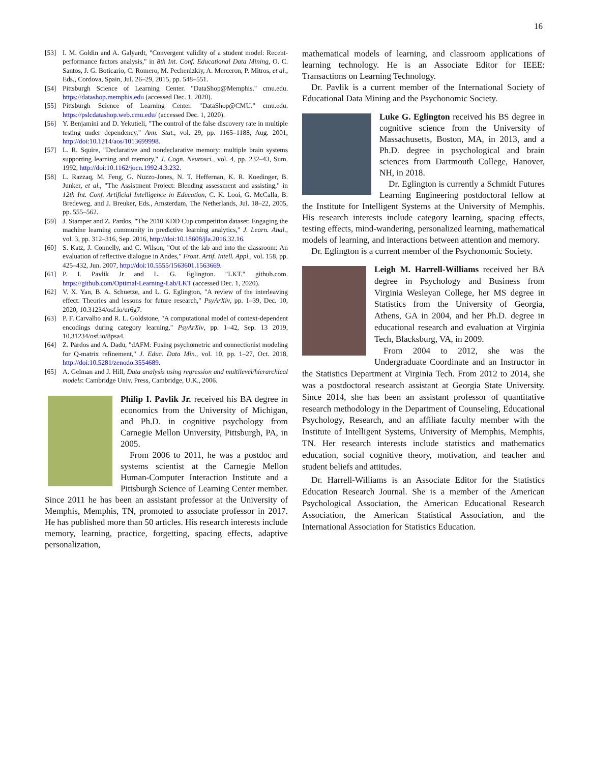16
[53] I. M. Goldin and A. Galyardt, "Convergent validity of a student model: Recent-performance factors analysis," in 8th Int. Conf. Educational Data Mining, O. C. Santos, J. G. Boticario, C. Romero, M. Pechenizkiy, A. Merceron, P. Mitros, et al., Eds., Cordova, Spain, Jul. 26–29, 2015, pp. 548–551.
[54] Pittsburgh Science of Learning Center. "DataShop@Memphis." cmu.edu. https://datashop.memphis.edu (accessed Dec. 1, 2020).
[55] Pittsburgh Science of Learning Center. "DataShop@CMU." cmu.edu. https://pslcdatashop.web.cmu.edu/ (accessed Dec. 1, 2020).
[56] Y. Benjamini and D. Yekutieli, "The control of the false discovery rate in multiple testing under dependency," Ann. Stat., vol. 29, pp. 1165–1188, Aug. 2001, http://doi:10.1214/aos/1013699998.
[57] L. R. Squire, "Declarative and nondeclarative memory: multiple brain systems supporting learning and memory," J. Cogn. Neurosci., vol. 4, pp. 232–43, Sum. 1992, http://doi:10.1162/jocn.1992.4.3.232.
[58] L. Razzaq, M. Feng, G. Nuzzo-Jones, N. T. Heffernan, K. R. Koedinger, B. Junker, et al., "The Assistment Project: Blending assessment and assisting," in 12th Int. Conf. Artificial Intelligence in Education, C. K. Looi, G. McCalla, B. Bredeweg, and J. Breuker, Eds., Amsterdam, The Netherlands, Jul. 18–22, 2005, pp. 555–562.
[59] J. Stamper and Z. Pardos, "The 2010 KDD Cup competition dataset: Engaging the machine learning community in predictive learning analytics," J. Learn. Anal., vol. 3, pp. 312–316, Sep. 2016, http://doi:10.18608/jla.2016.32.16.
[60] S. Katz, J. Connelly, and C. Wilson, "Out of the lab and into the classroom: An evaluation of reflective dialogue in Andes," Front. Artif. Intell. Appl., vol. 158, pp. 425–432, Jun. 2007, http://doi:10.5555/1563601.1563669.
[61] P. I. Pavlik Jr and L. G. Eglington. "LKT." github.com. https://github.com/Optimal-Learning-Lab/LKT (accessed Dec. 1, 2020).
[62] V. X. Yan, B. A. Schuetze, and L. G. Eglington, "A review of the interleaving effect: Theories and lessons for future research," PsyArXiv, pp. 1–39, Dec. 10, 2020, 10.31234/osf.io/ur6g7.
[63] P. F. Carvalho and R. L. Goldstone, "A computational model of context-dependent encodings during category learning," PsyArXiv, pp. 1–42, Sep. 13 2019, 10.31234/osf.io/8psa4.
[64] Z. Pardos and A. Dadu, "dAFM: Fusing psychometric and connectionist modeling for Q-matrix refinement," J. Educ. Data Min., vol. 10, pp. 1–27, Oct. 2018, http://doi:10.5281/zenodo.3554689.
[65] A. Gelman and J. Hill, Data analysis using regression and multilevel/hierarchical models: Cambridge Univ. Press, Cambridge, U.K., 2006.
Philip I. Pavlik Jr. received his BA degree in economics from the University of Michigan, and Ph.D. in cognitive psychology from Carnegie Mellon University, Pittsburgh, PA, in 2005.
From 2006 to 2011, he was a postdoc and systems scientist at the Carnegie Mellon Human-Computer Interaction Institute and a Pittsburgh Science of Learning Center member. Since 2011 he has been an assistant professor at the University of Memphis, Memphis, TN, promoted to associate professor in 2017. He has published more than 50 articles. His research interests include memory, learning, practice, forgetting, spacing effects, adaptive personalization,
mathematical models of learning, and classroom applications of learning technology. He is an Associate Editor for IEEE: Transactions on Learning Technology.
Dr. Pavlik is a current member of the International Society of Educational Data Mining and the Psychonomic Society.
Luke G. Eglington received his BS degree in cognitive science from the University of Massachusetts, Boston, MA, in 2013, and a Ph.D. degree in psychological and brain sciences from Dartmouth College, Hanover, NH, in 2018.
Dr. Eglington is currently a Schmidt Futures Learning Engineering postdoctoral fellow at the Institute for Intelligent Systems at the University of Memphis. His research interests include category learning, spacing effects, testing effects, mind-wandering, personalized learning, mathematical models of learning, and interactions between attention and memory.
Dr. Eglington is a current member of the Psychonomic Society.
Leigh M. Harrell-Williams received her BA degree in Psychology and Business from Virginia Wesleyan College, her MS degree in Statistics from the University of Georgia, Athens, GA in 2004, and her Ph.D. degree in educational research and evaluation at Virginia Tech, Blacksburg, VA, in 2009.
From 2004 to 2012, she was the Undergraduate Coordinate and an Instructor in the Statistics Department at Virginia Tech. From 2012 to 2014, she was a postdoctoral research assistant at Georgia State University. Since 2014, she has been an assistant professor of quantitative research methodology in the Department of Counseling, Educational Psychology, Research, and an affiliate faculty member with the Institute of Intelligent Systems, University of Memphis, Memphis, TN. Her research interests include statistics and mathematics education, social cognitive theory, motivation, and teacher and student beliefs and attitudes.
Dr. Harrell-Williams is an Associate Editor for the Statistics Education Research Journal. She is a member of the American Psychological Association, the American Educational Research Association, the American Statistical Association, and the International Association for Statistics Education.